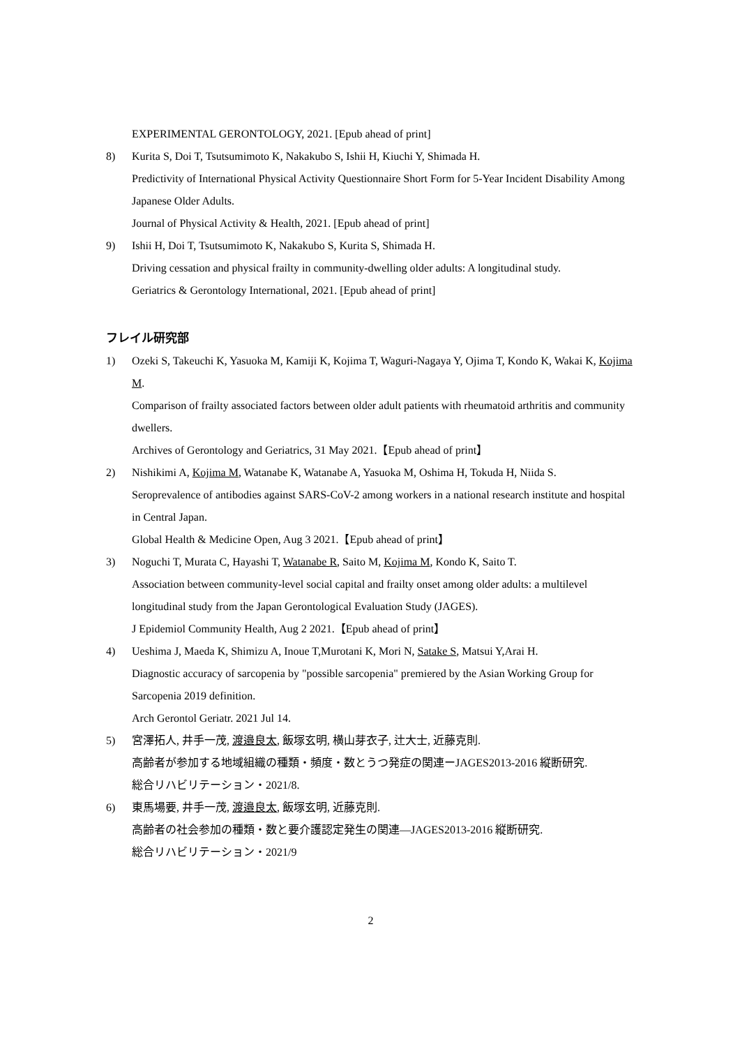EXPERIMENTAL GERONTOLOGY, 2021. [Epub ahead of print]
8) Kurita S, Doi T, Tsutsumimoto K, Nakakubo S, Ishii H, Kiuchi Y, Shimada H.
Predictivity of International Physical Activity Questionnaire Short Form for 5-Year Incident Disability Among Japanese Older Adults.
Journal of Physical Activity & Health, 2021. [Epub ahead of print]
9) Ishii H, Doi T, Tsutsumimoto K, Nakakubo S, Kurita S, Shimada H.
Driving cessation and physical frailty in community-dwelling older adults: A longitudinal study.
Geriatrics & Gerontology International, 2021. [Epub ahead of print]
フレイル研究部
1) Ozeki S, Takeuchi K, Yasuoka M, Kamiji K, Kojima T, Waguri-Nagaya Y, Ojima T, Kondo K, Wakai K, Kojima M.
Comparison of frailty associated factors between older adult patients with rheumatoid arthritis and community dwellers.
Archives of Gerontology and Geriatrics, 31 May 2021.【Epub ahead of print】
2) Nishikimi A, Kojima M, Watanabe K, Watanabe A, Yasuoka M, Oshima H, Tokuda H, Niida S.
Seroprevalence of antibodies against SARS-CoV-2 among workers in a national research institute and hospital in Central Japan.
Global Health & Medicine Open, Aug 3 2021.【Epub ahead of print】
3) Noguchi T, Murata C, Hayashi T, Watanabe R, Saito M, Kojima M, Kondo K, Saito T.
Association between community-level social capital and frailty onset among older adults: a multilevel longitudinal study from the Japan Gerontological Evaluation Study (JAGES).
J Epidemiol Community Health, Aug 2 2021.【Epub ahead of print】
4) Ueshima J, Maeda K, Shimizu A, Inoue T,Murotani K, Mori N, Satake S, Matsui Y,Arai H.
Diagnostic accuracy of sarcopenia by "possible sarcopenia" premiered by the Asian Working Group for Sarcopenia 2019 definition.
Arch Gerontol Geriatr. 2021 Jul 14.
5) 宮澤拓人, 井手一茂, 渡邉良太, 飯塚玄明, 横山芽衣子, 辻大士, 近藤克則.
高齢者が参加する地域組織の種類・頻度・数とうつ発症の関連ーJAGES2013-2016 縦断研究.
総合リハビリテーション・2021/8.
6) 東馬場要, 井手一茂, 渡邉良太, 飯塚玄明, 近藤克則.
高齢者の社会参加の種類・数と要介護認定発生の関連—JAGES2013-2016 縦断研究.
総合リハビリテーション・2021/9
2